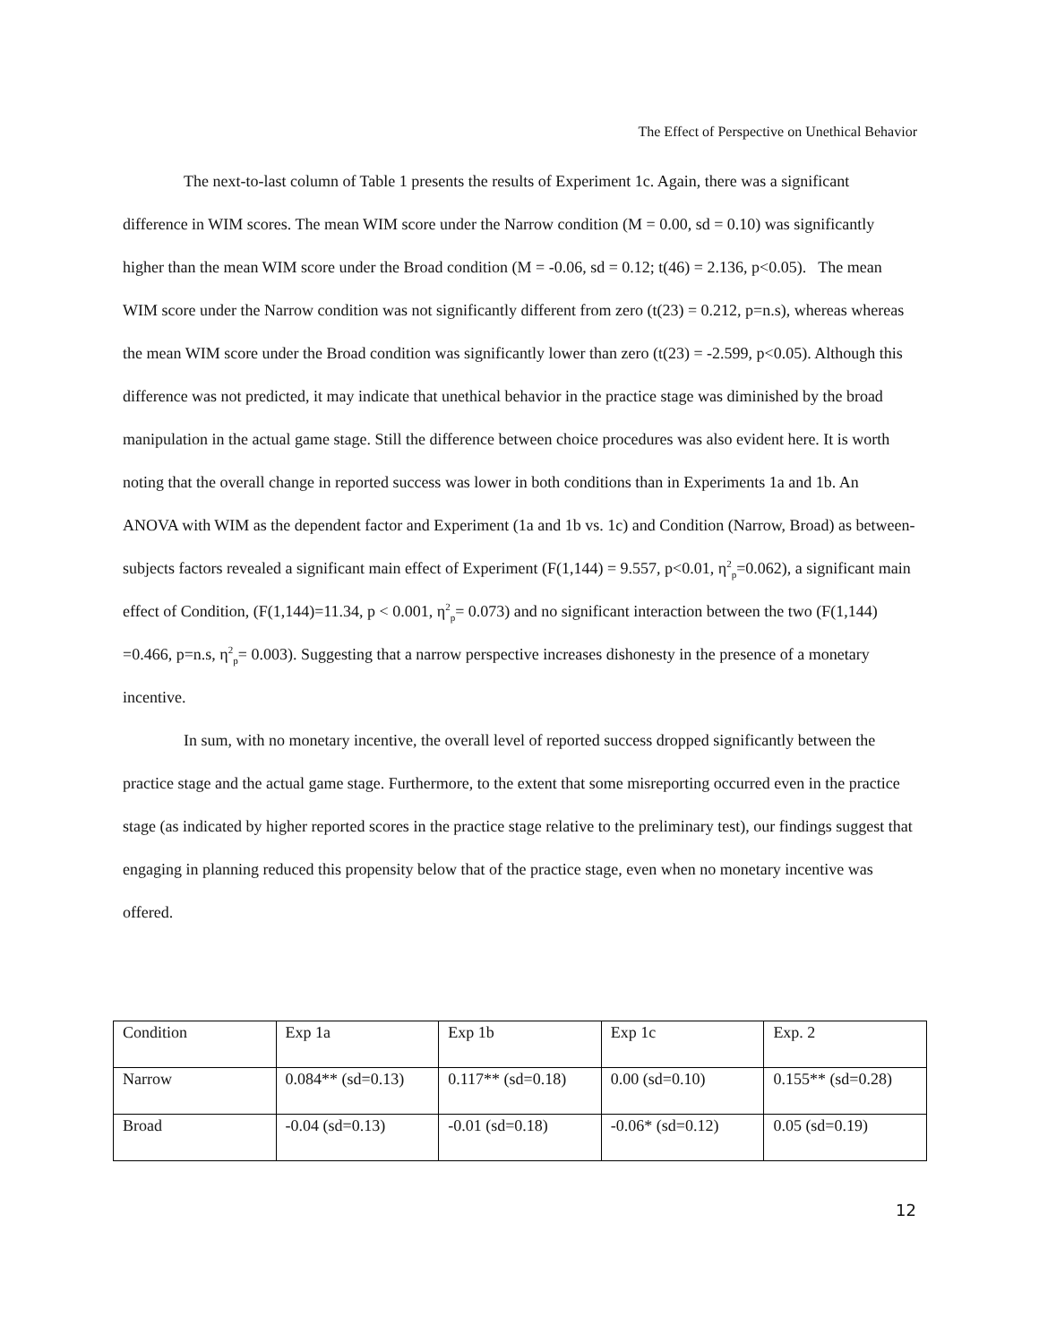The Effect of Perspective on Unethical Behavior
The next-to-last column of Table 1 presents the results of Experiment 1c. Again, there was a significant difference in WIM scores. The mean WIM score under the Narrow condition (M = 0.00, sd = 0.10) was significantly higher than the mean WIM score under the Broad condition (M = -0.06, sd = 0.12; t(46) = 2.136, p<0.05). The mean WIM score under the Narrow condition was not significantly different from zero (t(23) = 0.212, p=n.s), whereas whereas the mean WIM score under the Broad condition was significantly lower than zero (t(23) = -2.599, p<0.05). Although this difference was not predicted, it may indicate that unethical behavior in the practice stage was diminished by the broad manipulation in the actual game stage. Still the difference between choice procedures was also evident here. It is worth noting that the overall change in reported success was lower in both conditions than in Experiments 1a and 1b. An ANOVA with WIM as the dependent factor and Experiment (1a and 1b vs. 1c) and Condition (Narrow, Broad) as between-subjects factors revealed a significant main effect of Experiment (F(1,144) = 9.557, p<0.01, η<sup>2</sup><sub>p</sub>=0.062), a significant main effect of Condition, (F(1,144)=11.34, p < 0.001, η<sup>2</sup><sub>p</sub>= 0.073) and no significant interaction between the two (F(1,144) =0.466, p=n.s, η<sup>2</sup><sub>p</sub>= 0.003). Suggesting that a narrow perspective increases dishonesty in the presence of a monetary incentive.
In sum, with no monetary incentive, the overall level of reported success dropped significantly between the practice stage and the actual game stage. Furthermore, to the extent that some misreporting occurred even in the practice stage (as indicated by higher reported scores in the practice stage relative to the preliminary test), our findings suggest that engaging in planning reduced this propensity below that of the practice stage, even when no monetary incentive was offered.
| Condition | Exp 1a | Exp 1b | Exp 1c | Exp. 2 |
| Narrow | 0.084** (sd=0.13) | 0.117** (sd=0.18) | 0.00 (sd=0.10) | 0.155** (sd=0.28) |
| Broad | -0.04 (sd=0.13) | -0.01 (sd=0.18) | -0.06* (sd=0.12) | 0.05 (sd=0.19) |
12